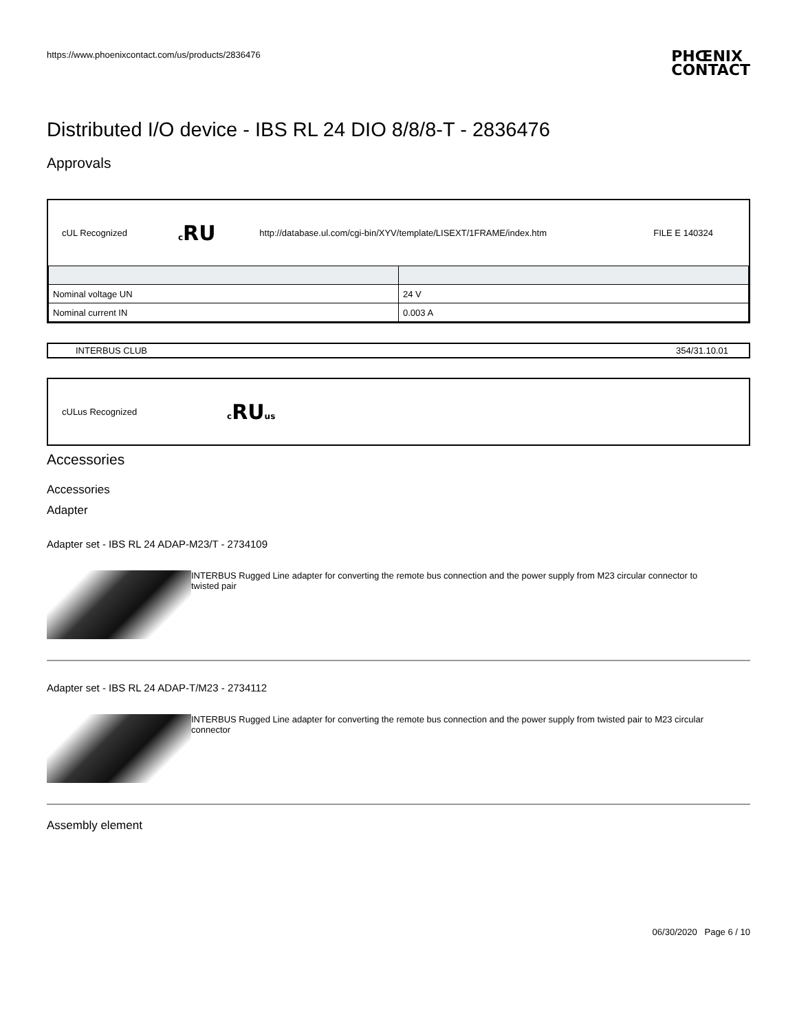https://www.phoenixcontact.com/us/products/2836476 PHŒNIX
CONTACT
Distributed I/O device - IBS RL 24 DIO 8/8/8-T - 2836476
Approvals
| cUL Recognized | c RU | http://database.ul.com/cgi-bin/XYV/template/LISEXT/1FRAME/index.htm | FILE E 140324 |
| Nominal voltage UN | 24 V |
| Nominal current IN | 0.003 A |
INTERBUS CLUB 354/31.10.01
| cULus Recognized | c RU us |
Accessories
Accessories
Adapter
Adapter set - IBS RL 24 ADAP-M23/T - 2734109
INTERBUS Rugged Line adapter for converting the remote bus connection and the power supply from M23 circular connector to twisted pair
Adapter set - IBS RL 24 ADAP-T/M23 - 2734112
INTERBUS Rugged Line adapter for converting the remote bus connection and the power supply from twisted pair to M23 circular connector
Assembly element
06/30/2020 Page 6 / 10